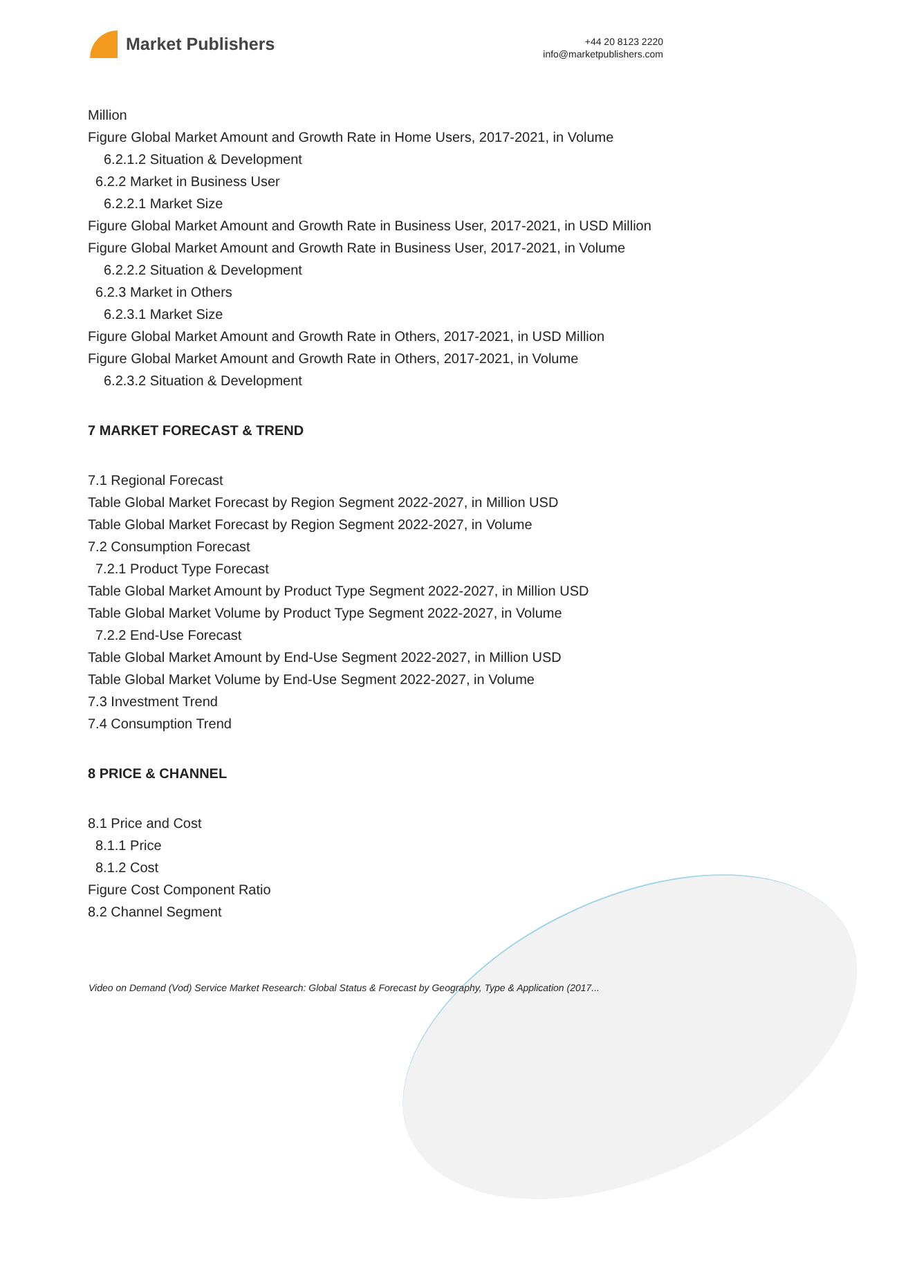Market Publishers
+44 20 8123 2220
info@marketpublishers.com
Million
Figure Global Market Amount and Growth Rate in Home Users, 2017-2021, in Volume
6.2.1.2 Situation & Development
6.2.2 Market in Business User
6.2.2.1 Market Size
Figure Global Market Amount and Growth Rate in Business User, 2017-2021, in USD Million
Figure Global Market Amount and Growth Rate in Business User, 2017-2021, in Volume
6.2.2.2 Situation & Development
6.2.3 Market in Others
6.2.3.1 Market Size
Figure Global Market Amount and Growth Rate in Others, 2017-2021, in USD Million
Figure Global Market Amount and Growth Rate in Others, 2017-2021, in Volume
6.2.3.2 Situation & Development
7 MARKET FORECAST & TREND
7.1 Regional Forecast
Table Global Market Forecast by Region Segment 2022-2027, in Million USD
Table Global Market Forecast by Region Segment 2022-2027, in Volume
7.2 Consumption Forecast
7.2.1 Product Type Forecast
Table Global Market Amount by Product Type Segment 2022-2027, in Million USD
Table Global Market Volume by Product Type Segment 2022-2027, in Volume
7.2.2 End-Use Forecast
Table Global Market Amount by End-Use Segment 2022-2027, in Million USD
Table Global Market Volume by End-Use Segment 2022-2027, in Volume
7.3 Investment Trend
7.4 Consumption Trend
8 PRICE & CHANNEL
8.1 Price and Cost
8.1.1 Price
8.1.2 Cost
Figure Cost Component Ratio
8.2 Channel Segment
Video on Demand (Vod) Service Market Research: Global Status & Forecast by Geography, Type & Application (2017...